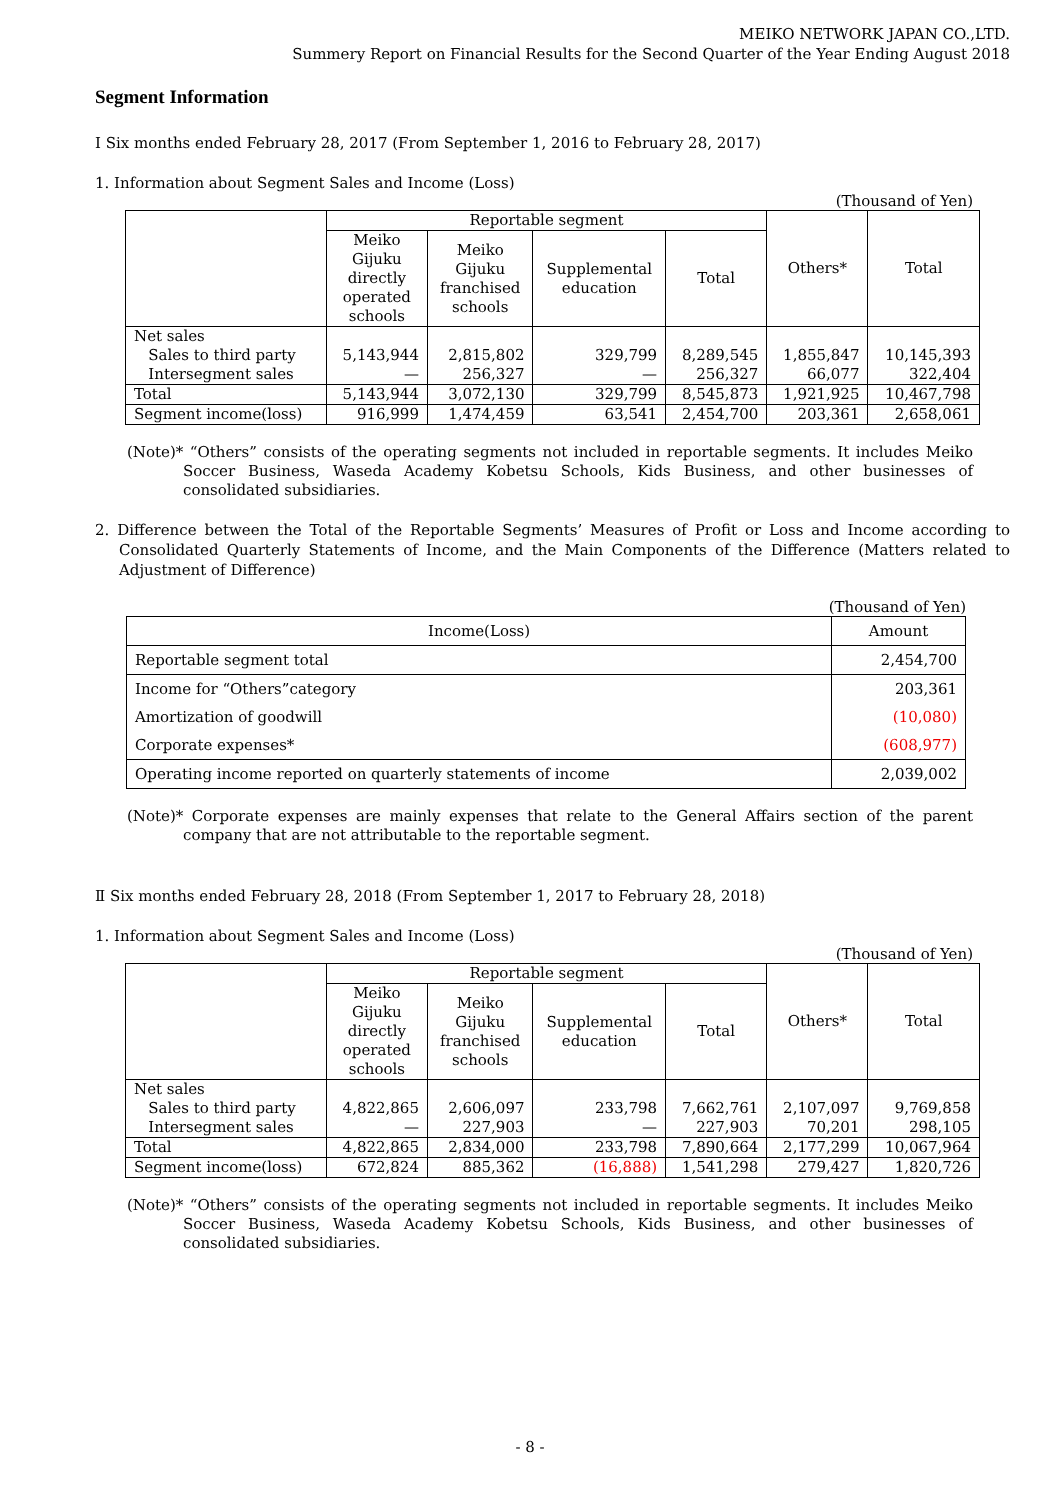MEIKO NETWORK JAPAN CO.,LTD.
Summery Report on Financial Results for the Second Quarter of the Year Ending August 2018
Segment Information
Ⅰ Six months ended February 28, 2017 (From September 1, 2016 to February 28, 2017)
1. Information about Segment Sales and Income (Loss)
(Thousand of Yen)
| | Reportable segment | | | | Others* | Total |
| --- | --- | --- | --- | --- | --- | --- |
| | Meiko Gijuku directly operated schools | Meiko Gijuku franchised schools | Supplemental education | Total | | |
| Net sales Sales to third party Intersegment sales | 5,143,944 — | 2,815,802 256,327 | 329,799 — | 8,289,545 256,327 | 1,855,847 66,077 | 10,145,393 322,404 |
| Total | 5,143,944 | 3,072,130 | 329,799 | 8,545,873 | 1,921,925 | 10,467,798 |
| Segment income(loss) | 916,999 | 1,474,459 | 63,541 | 2,454,700 | 203,361 | 2,658,061 |
(Note)* “Others” consists of the operating segments not included in reportable segments. It includes Meiko Soccer Business, Waseda Academy Kobetsu Schools, Kids Business, and other businesses of consolidated subsidiaries.
2. Difference between the Total of the Reportable Segments’ Measures of Profit or Loss and Income according to Consolidated Quarterly Statements of Income, and the Main Components of the Difference (Matters related to Adjustment of Difference)
(Thousand of Yen)
| Income(Loss) | Amount |
| --- | --- |
| Reportable segment total | 2,454,700 |
| Income for “Others”category | 203,361 |
| Amortization of goodwill | (10,080) |
| Corporate expenses* | (608,977) |
| Operating income reported on quarterly statements of income | 2,039,002 |
(Note)* Corporate expenses are mainly expenses that relate to the General Affairs section of the parent company that are not attributable to the reportable segment.
Ⅱ Six months ended February 28, 2018 (From September 1, 2017 to February 28, 2018)
1. Information about Segment Sales and Income (Loss)
(Thousand of Yen)
| | Reportable segment | | | | Others* | Total |
| --- | --- | --- | --- | --- | --- | --- |
| | Meiko Gijuku directly operated schools | Meiko Gijuku franchised schools | Supplemental education | Total | | |
| Net sales Sales to third party Intersegment sales | 4,822,865 — | 2,606,097 227,903 | 233,798 — | 7,662,761 227,903 | 2,107,097 70,201 | 9,769,858 298,105 |
| Total | 4,822,865 | 2,834,000 | 233,798 | 7,890,664 | 2,177,299 | 10,067,964 |
| Segment income(loss) | 672,824 | 885,362 | (16,888) | 1,541,298 | 279,427 | 1,820,726 |
(Note)* “Others” consists of the operating segments not included in reportable segments. It includes Meiko Soccer Business, Waseda Academy Kobetsu Schools, Kids Business, and other businesses of consolidated subsidiaries.
- 8 -